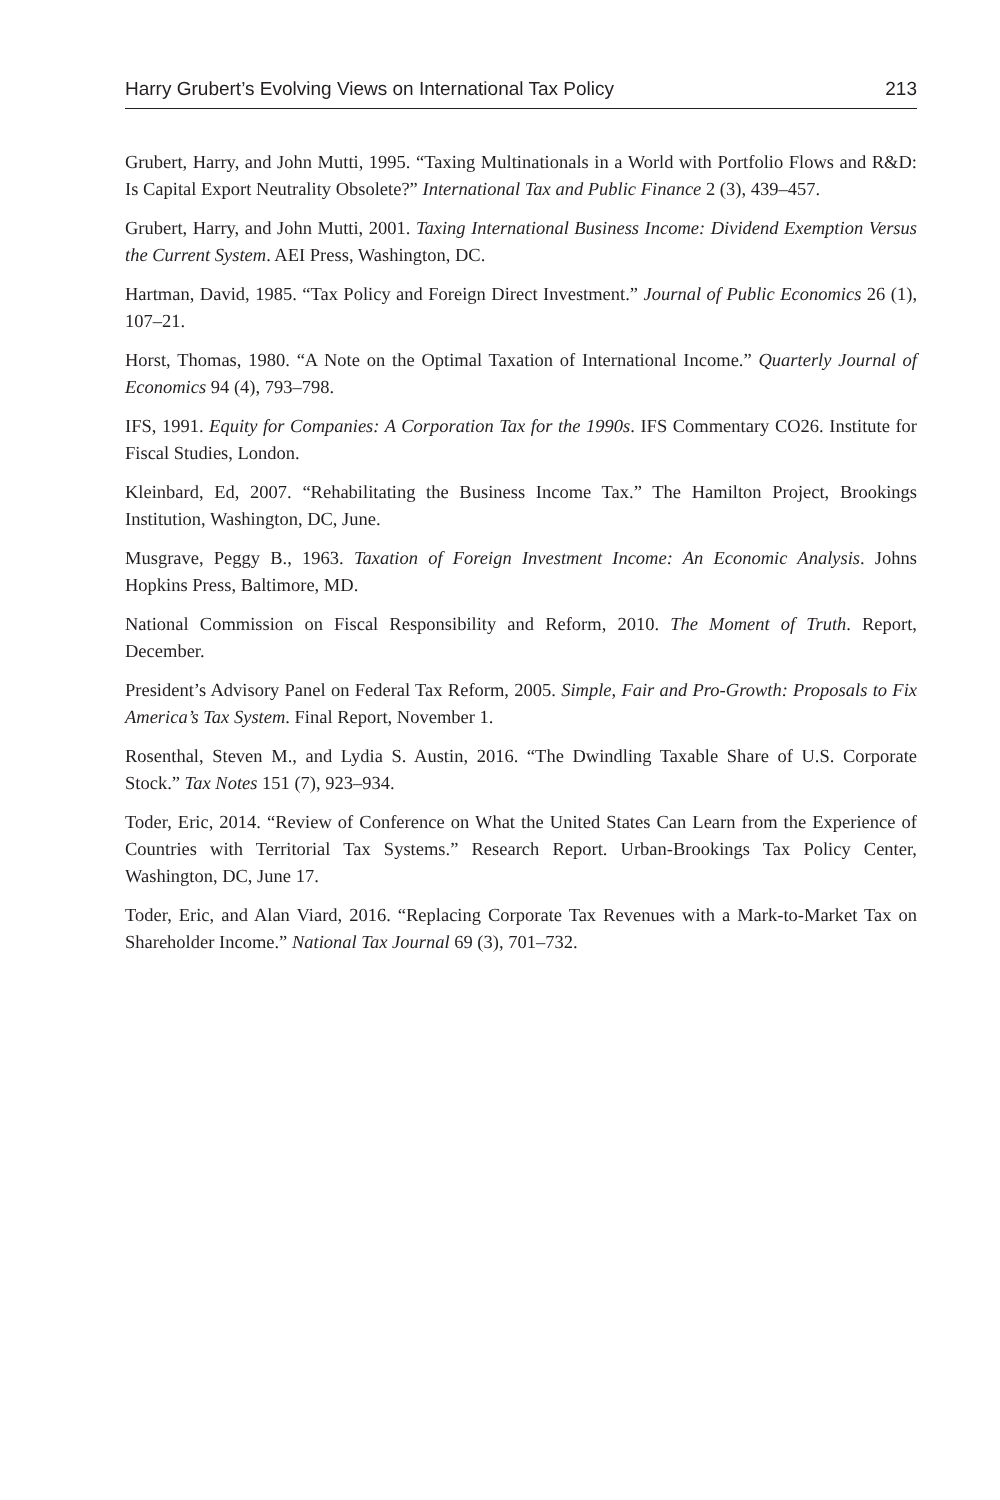Harry Grubert’s Evolving Views on International Tax Policy 213
Grubert, Harry, and John Mutti, 1995. “Taxing Multinationals in a World with Portfolio Flows and R&D: Is Capital Export Neutrality Obsolete?” International Tax and Public Finance 2 (3), 439–457.
Grubert, Harry, and John Mutti, 2001. Taxing International Business Income: Dividend Exemption Versus the Current System. AEI Press, Washington, DC.
Hartman, David, 1985. “Tax Policy and Foreign Direct Investment.” Journal of Public Economics 26 (1), 107–21.
Horst, Thomas, 1980. “A Note on the Optimal Taxation of International Income.” Quarterly Journal of Economics 94 (4), 793–798.
IFS, 1991. Equity for Companies: A Corporation Tax for the 1990s. IFS Commentary CO26. Institute for Fiscal Studies, London.
Kleinbard, Ed, 2007. “Rehabilitating the Business Income Tax.” The Hamilton Project, Brookings Institution, Washington, DC, June.
Musgrave, Peggy B., 1963. Taxation of Foreign Investment Income: An Economic Analysis. Johns Hopkins Press, Baltimore, MD.
National Commission on Fiscal Responsibility and Reform, 2010. The Moment of Truth. Report, December.
President’s Advisory Panel on Federal Tax Reform, 2005. Simple, Fair and Pro-Growth: Proposals to Fix America’s Tax System. Final Report, November 1.
Rosenthal, Steven M., and Lydia S. Austin, 2016. “The Dwindling Taxable Share of U.S. Corporate Stock.” Tax Notes 151 (7), 923–934.
Toder, Eric, 2014. “Review of Conference on What the United States Can Learn from the Experience of Countries with Territorial Tax Systems.” Research Report. Urban-Brookings Tax Policy Center, Washington, DC, June 17.
Toder, Eric, and Alan Viard, 2016. “Replacing Corporate Tax Revenues with a Mark-to-Market Tax on Shareholder Income.” National Tax Journal 69 (3), 701–732.